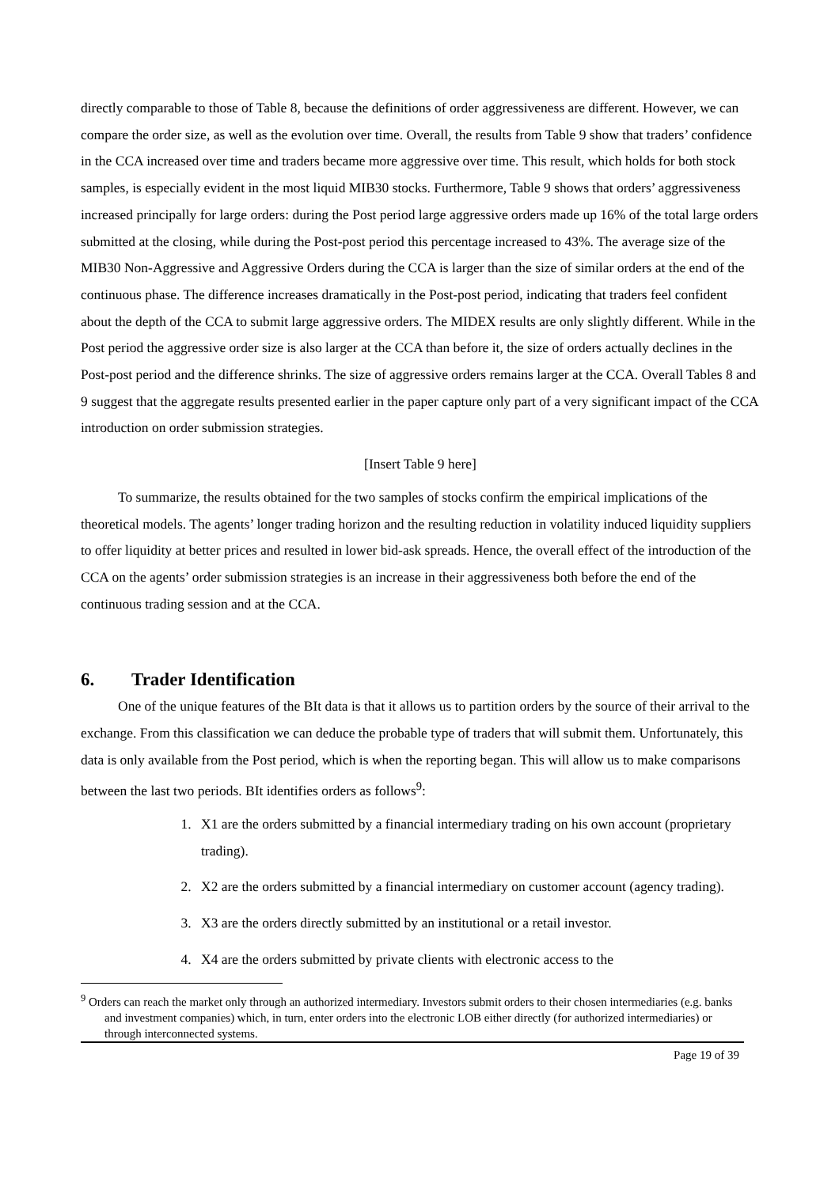directly comparable to those of Table 8, because the definitions of order aggressiveness are different. However, we can compare the order size, as well as the evolution over time. Overall, the results from Table 9 show that traders’ confidence in the CCA increased over time and traders became more aggressive over time. This result, which holds for both stock samples, is especially evident in the most liquid MIB30 stocks. Furthermore, Table 9 shows that orders’ aggressiveness increased principally for large orders: during the Post period large aggressive orders made up 16% of the total large orders submitted at the closing, while during the Post-post period this percentage increased to 43%. The average size of the MIB30 Non-Aggressive and Aggressive Orders during the CCA is larger than the size of similar orders at the end of the continuous phase. The difference increases dramatically in the Post-post period, indicating that traders feel confident about the depth of the CCA to submit large aggressive orders. The MIDEX results are only slightly different. While in the Post period the aggressive order size is also larger at the CCA than before it, the size of orders actually declines in the Post-post period and the difference shrinks. The size of aggressive orders remains larger at the CCA. Overall Tables 8 and 9 suggest that the aggregate results presented earlier in the paper capture only part of a very significant impact of the CCA introduction on order submission strategies.
[Insert Table 9 here]
To summarize, the results obtained for the two samples of stocks confirm the empirical implications of the theoretical models. The agents’ longer trading horizon and the resulting reduction in volatility induced liquidity suppliers to offer liquidity at better prices and resulted in lower bid-ask spreads. Hence, the overall effect of the introduction of the CCA on the agents’ order submission strategies is an increase in their aggressiveness both before the end of the continuous trading session and at the CCA.
6. Trader Identification
One of the unique features of the BIt data is that it allows us to partition orders by the source of their arrival to the exchange. From this classification we can deduce the probable type of traders that will submit them. Unfortunately, this data is only available from the Post period, which is when the reporting began. This will allow us to make comparisons between the last two periods. BIt identifies orders as follows<sup>9</sup>:
1. X1 are the orders submitted by a financial intermediary trading on his own account (proprietary trading).
2. X2 are the orders submitted by a financial intermediary on customer account (agency trading).
3. X3 are the orders directly submitted by an institutional or a retail investor.
4. X4 are the orders submitted by private clients with electronic access to the
<sup>9</sup> Orders can reach the market only through an authorized intermediary. Investors submit orders to their chosen intermediaries (e.g. banks and investment companies) which, in turn, enter orders into the electronic LOB either directly (for authorized intermediaries) or through interconnected systems.
Page 19 of 39